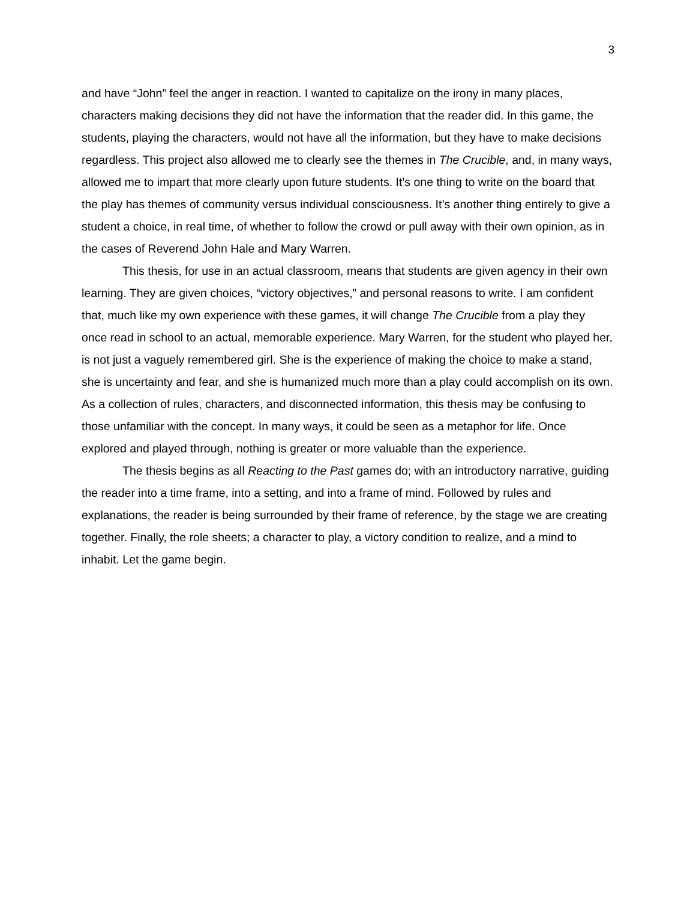3
and have “John” feel the anger in reaction. I wanted to capitalize on the irony in many places, characters making decisions they did not have the information that the reader did. In this game, the students, playing the characters, would not have all the information, but they have to make decisions regardless. This project also allowed me to clearly see the themes in The Crucible, and, in many ways, allowed me to impart that more clearly upon future students. It’s one thing to write on the board that the play has themes of community versus individual consciousness. It’s another thing entirely to give a student a choice, in real time, of whether to follow the crowd or pull away with their own opinion, as in the cases of Reverend John Hale and Mary Warren.
This thesis, for use in an actual classroom, means that students are given agency in their own learning. They are given choices, “victory objectives,” and personal reasons to write. I am confident that, much like my own experience with these games, it will change The Crucible from a play they once read in school to an actual, memorable experience. Mary Warren, for the student who played her, is not just a vaguely remembered girl. She is the experience of making the choice to make a stand, she is uncertainty and fear, and she is humanized much more than a play could accomplish on its own. As a collection of rules, characters, and disconnected information, this thesis may be confusing to those unfamiliar with the concept. In many ways, it could be seen as a metaphor for life. Once explored and played through, nothing is greater or more valuable than the experience.
The thesis begins as all Reacting to the Past games do; with an introductory narrative, guiding the reader into a time frame, into a setting, and into a frame of mind. Followed by rules and explanations, the reader is being surrounded by their frame of reference, by the stage we are creating together. Finally, the role sheets; a character to play, a victory condition to realize, and a mind to inhabit. Let the game begin.